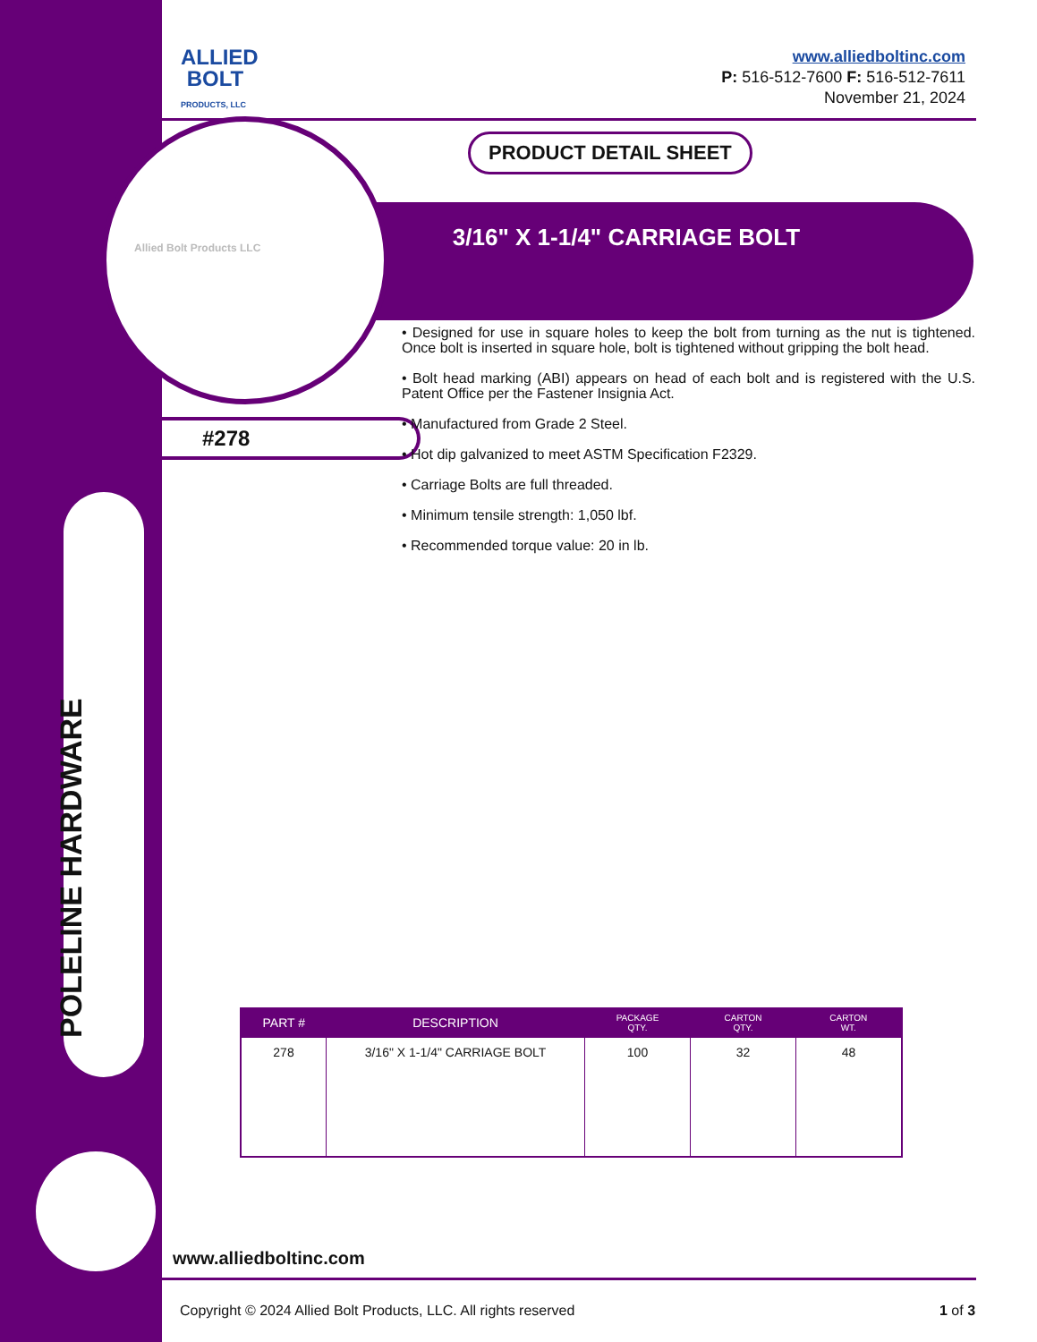ALLIED
BOLT
PRODUCTS, LLC
www.alliedboltinc.com
P: 516-512-7600 F: 516-512-7611
November 21, 2024
PRODUCT DETAIL SHEET
Allied Bolt Products LLC 3/16" X 1-1/4" CARRIAGE BOLT
#278
• Designed for use in square holes to keep the bolt from turning as the nut is tightened. Once bolt is inserted in square hole, bolt is tightened without gripping the bolt head.
• Bolt head marking (ABI) appears on head of each bolt and is registered with the U.S. Patent Office per the Fastener Insignia Act.
• Manufactured from Grade 2 Steel.
• Hot dip galvanized to meet ASTM Specification F2329.
• Carriage Bolts are full threaded.
• Minimum tensile strength: 1,050 lbf.
• Recommended torque value: 20 in lb.
| PART # | DESCRIPTION | PACKAGE QTY. | CARTON QTY. | CARTON WT. |
| --- | --- | --- | --- | --- |
| 278 | 3/16" X 1-1/4" CARRIAGE BOLT | 100 | 32 | 48 |
POLELINE HARDWARE
www.alliedboltinc.com
Copyright © 2024 Allied Bolt Products, LLC. All rights reserved
1 of 3